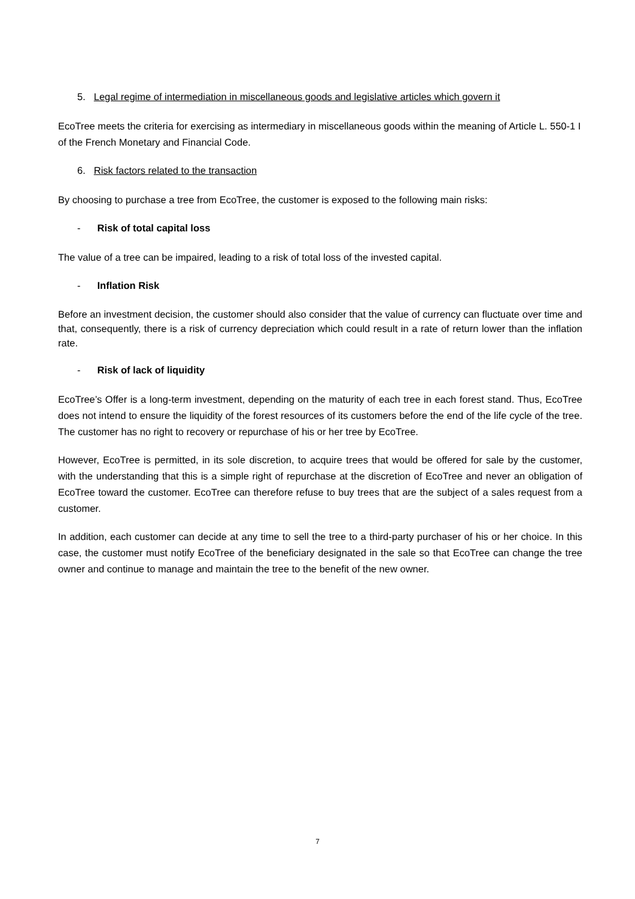5. Legal regime of intermediation in miscellaneous goods and legislative articles which govern it
EcoTree meets the criteria for exercising as intermediary in miscellaneous goods within the meaning of Article L. 550-1 I of the French Monetary and Financial Code.
6. Risk factors related to the transaction
By choosing to purchase a tree from EcoTree, the customer is exposed to the following main risks:
- Risk of total capital loss
The value of a tree can be impaired, leading to a risk of total loss of the invested capital.
- Inflation Risk
Before an investment decision, the customer should also consider that the value of currency can fluctuate over time and that, consequently, there is a risk of currency depreciation which could result in a rate of return lower than the inflation rate.
- Risk of lack of liquidity
EcoTree’s Offer is a long-term investment, depending on the maturity of each tree in each forest stand. Thus, EcoTree does not intend to ensure the liquidity of the forest resources of its customers before the end of the life cycle of the tree. The customer has no right to recovery or repurchase of his or her tree by EcoTree.
However, EcoTree is permitted, in its sole discretion, to acquire trees that would be offered for sale by the customer, with the understanding that this is a simple right of repurchase at the discretion of EcoTree and never an obligation of EcoTree toward the customer. EcoTree can therefore refuse to buy trees that are the subject of a sales request from a customer.
In addition, each customer can decide at any time to sell the tree to a third-party purchaser of his or her choice. In this case, the customer must notify EcoTree of the beneficiary designated in the sale so that EcoTree can change the tree owner and continue to manage and maintain the tree to the benefit of the new owner.
7